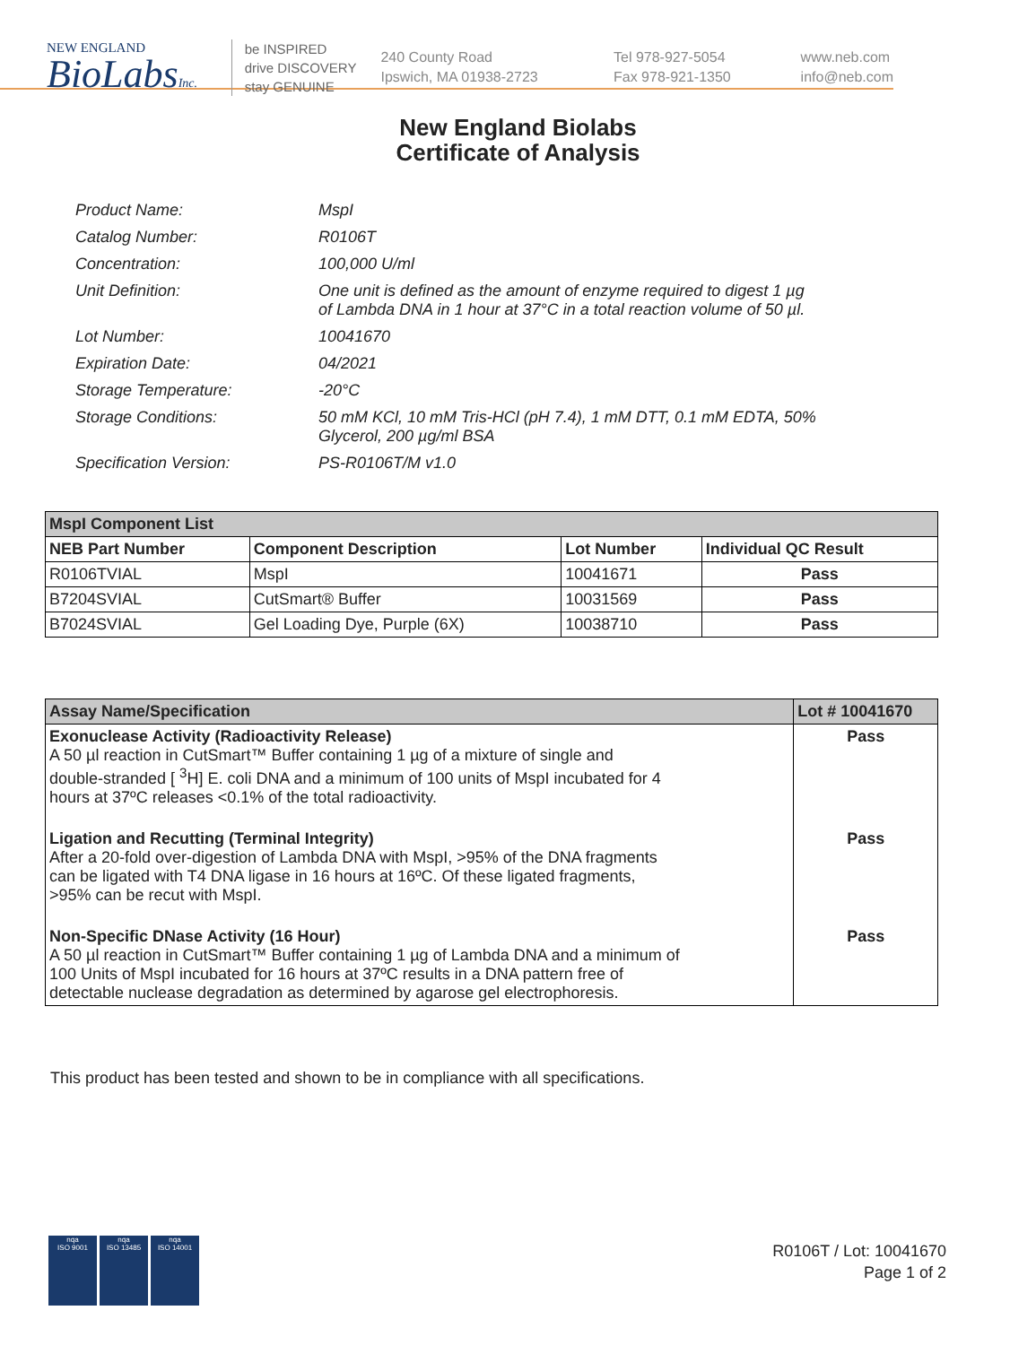NEW ENGLAND
BioLabsInc.
be INSPIRED
drive DISCOVERY
stay GENUINE
240 County Road
Ipswich, MA 01938-2723
Tel 978-927-5054
Fax 978-921-1350
www.neb.com
info@neb.com
New England Biolabs
Certificate of Analysis
| Product Name: | MspI |
| Catalog Number: | R0106T |
| Concentration: | 100,000 U/ml |
| Unit Definition: | One unit is defined as the amount of enzyme required to digest 1 µg of Lambda DNA in 1 hour at 37°C in a total reaction volume of 50 µl. |
| Lot Number: | 10041670 |
| Expiration Date: | 04/2021 |
| Storage Temperature: | -20°C |
| Storage Conditions: | 50 mM KCl, 10 mM Tris-HCl (pH 7.4), 1 mM DTT, 0.1 mM EDTA, 50% Glycerol, 200 µg/ml BSA |
| Specification Version: | PS-R0106T/M v1.0 |
| MspI Component List | | | |
| --- | --- | --- | --- |
| NEB Part Number | Component Description | Lot Number | Individual QC Result |
| R0106TVIAL | MspI | 10041671 | Pass |
| B7204SVIAL | CutSmart® Buffer | 10031569 | Pass |
| B7024SVIAL | Gel Loading Dye, Purple (6X) | 10038710 | Pass |
| Assay Name/Specification | Lot # 10041670 |
| --- | --- |
| Exonuclease Activity (Radioactivity Release) A 50 µl reaction in CutSmart™ Buffer containing 1 µg of a mixture of single and double-stranded [ <sup>3</sup>H] E. coli DNA and a minimum of 100 units of MspI incubated for 4 hours at 37ºC releases <0.1% of the total radioactivity. | Pass |
| Ligation and Recutting (Terminal Integrity) After a 20-fold over-digestion of Lambda DNA with MspI, >95% of the DNA fragments can be ligated with T4 DNA ligase in 16 hours at 16ºC. Of these ligated fragments, >95% can be recut with MspI. | Pass |
| Non-Specific DNase Activity (16 Hour) A 50 µl reaction in CutSmart™ Buffer containing 1 µg of Lambda DNA and a minimum of 100 Units of MspI incubated for 16 hours at 37ºC results in a DNA pattern free of detectable nuclease degradation as determined by agarose gel electrophoresis. | Pass |
This product has been tested and shown to be in compliance with all specifications.
nqa
ISO 9001
nqa
ISO 13485
nqa
ISO 14001
R0106T / Lot: 10041670
Page 1 of 2